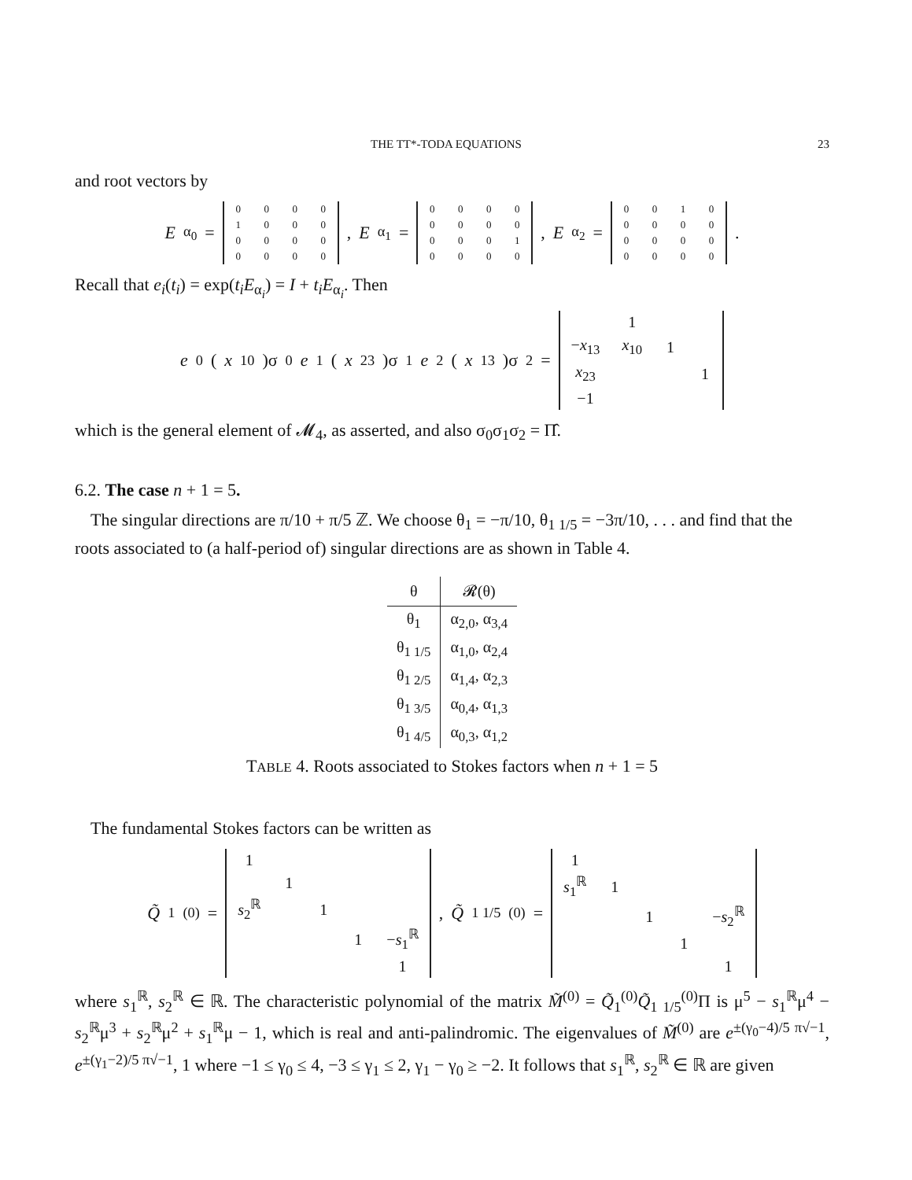THE TT*-TODA EQUATIONS 23
and root vectors by
E<sub>α<sub>0</sub></sub> =
| 0 | 0 | 0 | 0 |
| 1 | 0 | 0 | 0 |
| 0 | 0 | 0 | 0 |
| 0 | 0 | 0 | 0 |
, E<sub>α<sub>1</sub></sub> =
| 0 | 0 | 0 | 0 |
| 0 | 0 | 0 | 0 |
| 0 | 0 | 0 | 1 |
| 0 | 0 | 0 | 0 |
, E<sub>α<sub>2</sub></sub> =
| 0 | 0 | 1 | 0 |
| 0 | 0 | 0 | 0 |
| 0 | 0 | 0 | 0 |
| 0 | 0 | 0 | 0 |
.
Recall that e<sub>i</sub>(t<sub>i</sub>) = exp(t<sub>i</sub>E<sub>α<sub>i</sub></sub>) = I + t<sub>i</sub>E<sub>α<sub>i</sub></sub>. Then
e<sub>0</sub>(x<sub>10</sub>)σ<sub>0</sub> e<sub>1</sub>(x<sub>23</sub>)σ<sub>1</sub> e<sub>2</sub>(x<sub>13</sub>)σ<sub>2</sub> =
| | 1 | | |
| − x<sub>13</sub> | x<sub>10</sub> | 1 | |
| x<sub>23</sub> | | | 1 |
| −1 | | | |
which is the general element of 𝓜<sub>4</sub>, as asserted, and also σ<sub>0</sub>σ<sub>1</sub>σ<sub>2</sub> = Π̂.
6.2. The case n + 1 = 5.
The singular directions are π/10 + π/5 ℤ. We choose θ<sub>1</sub> = −π/10, θ<sub>1 1/5</sub> = −3π/10, . . . and find that the roots associated to (a half-period of) singular directions are as shown in Table 4.
| θ | 𝓡(θ) |
| --- | --- |
| θ<sub>1</sub> | α<sub>2,0</sub>, α<sub>3,4</sub> |
| θ<sub>1 1/5</sub> | α<sub>1,0</sub>, α<sub>2,4</sub> |
| θ<sub>1 2/5</sub> | α<sub>1,4</sub>, α<sub>2,3</sub> |
| θ<sub>1 3/5</sub> | α<sub>0,4</sub>, α<sub>1,3</sub> |
| θ<sub>1 4/5</sub> | α<sub>0,3</sub>, α<sub>1,2</sub> |
TABLE 4. Roots associated to Stokes factors when n + 1 = 5
The fundamental Stokes factors can be written as
Q̃<sub>1</sub><sup>(0)</sup> =
| 1 | | | | |
| | 1 | | | |
| s<sub>2</sub><sup>ℝ</sup> | | 1 | | |
| | | | 1 | − s<sub>1</sub><sup>ℝ</sup> |
| | | | | 1 |
, Q̃<sub>1 1/5</sub><sup>(0)</sup> =
| 1 | | | | |
| s<sub>1</sub><sup>ℝ</sup> | 1 | | | |
| | | 1 | | − s<sub>2</sub><sup>ℝ</sup> |
| | | | 1 | |
| | | | | 1 |
where s<sub>1</sub><sup>ℝ</sup>, s<sub>2</sub><sup>ℝ</sup> ∈ ℝ. The characteristic polynomial of the matrix M̃<sup>(0)</sup> = Q̃<sub>1</sub><sup>(0)</sup>Q̃<sub>1 1/5</sub><sup>(0)</sup>Π is μ<sup>5</sup> − s<sub>1</sub><sup>ℝ</sup>μ<sup>4</sup> − s<sub>2</sub><sup>ℝ</sup>μ<sup>3</sup> + s<sub>2</sub><sup>ℝ</sup>μ<sup>2</sup> + s<sub>1</sub><sup>ℝ</sup>μ − 1, which is real and anti-palindromic. The eigenvalues of M̃<sup>(0)</sup> are e<sup>±(γ<sub>0</sub>−4)/5 π√−1</sup>, e<sup>±(γ<sub>1</sub>−2)/5 π√−1</sup>, 1 where −1 ≤ γ<sub>0</sub> ≤ 4, −3 ≤ γ<sub>1</sub> ≤ 2, γ<sub>1</sub> − γ<sub>0</sub> ≥ −2. It follows that s<sub>1</sub><sup>ℝ</sup>, s<sub>2</sub><sup>ℝ</sup> ∈ ℝ are given